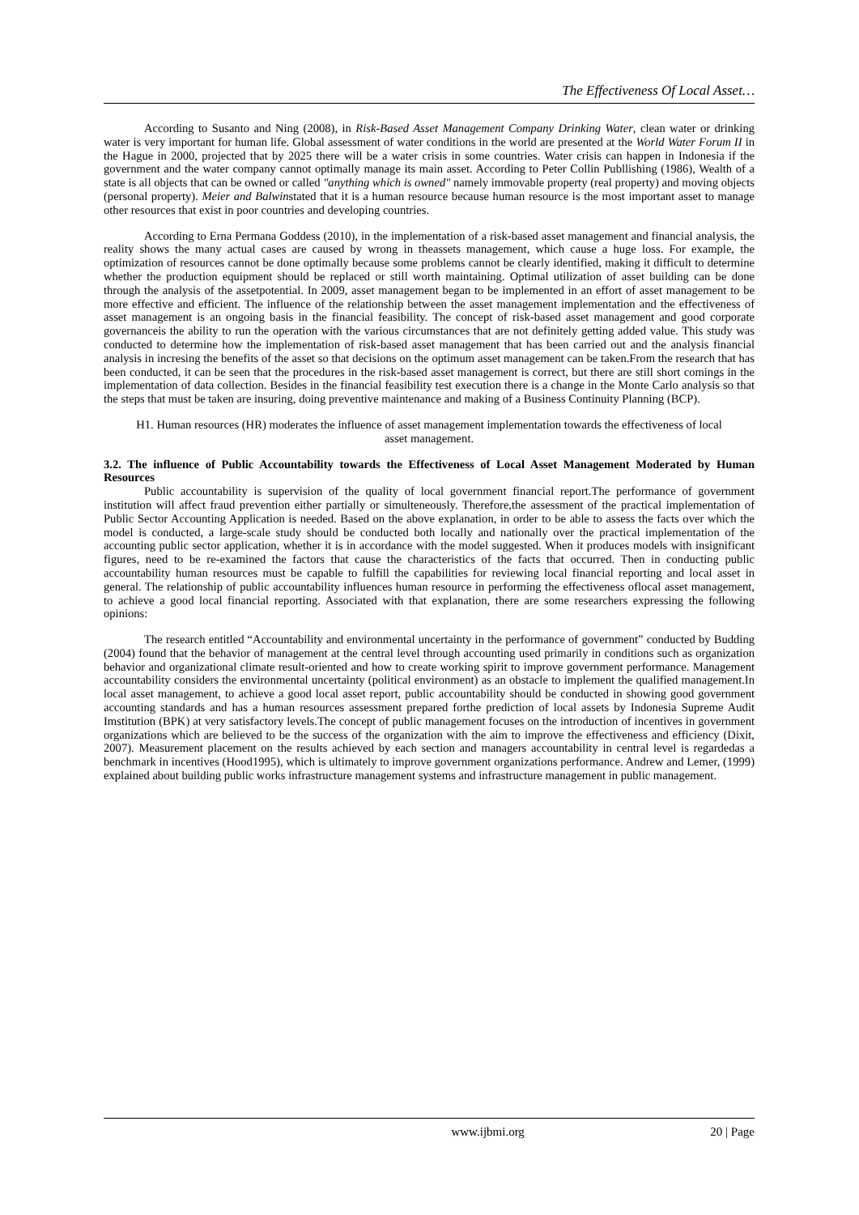The Effectiveness Of Local Asset…
According to Susanto and Ning (2008), in Risk-Based Asset Management Company Drinking Water, clean water or drinking water is very important for human life. Global assessment of water conditions in the world are presented at the World Water Forum II in the Hague in 2000, projected that by 2025 there will be a water crisis in some countries. Water crisis can happen in Indonesia if the government and the water company cannot optimally manage its main asset. According to Peter Collin Publlishing (1986), Wealth of a state is all objects that can be owned or called "anything which is owned" namely immovable property (real property) and moving objects (personal property). Meier and Balwinstated that it is a human resource because human resource is the most important asset to manage other resources that exist in poor countries and developing countries.
According to Erna Permana Goddess (2010), in the implementation of a risk-based asset management and financial analysis, the reality shows the many actual cases are caused by wrong in theassets management, which cause a huge loss. For example, the optimization of resources cannot be done optimally because some problems cannot be clearly identified, making it difficult to determine whether the production equipment should be replaced or still worth maintaining. Optimal utilization of asset building can be done through the analysis of the assetpotential. In 2009, asset management began to be implemented in an effort of asset management to be more effective and efficient. The influence of the relationship between the asset management implementation and the effectiveness of asset management is an ongoing basis in the financial feasibility. The concept of risk-based asset management and good corporate governanceis the ability to run the operation with the various circumstances that are not definitely getting added value. This study was conducted to determine how the implementation of risk-based asset management that has been carried out and the analysis financial analysis in incresing the benefits of the asset so that decisions on the optimum asset management can be taken.From the research that has been conducted, it can be seen that the procedures in the risk-based asset management is correct, but there are still short comings in the implementation of data collection. Besides in the financial feasibility test execution there is a change in the Monte Carlo analysis so that the steps that must be taken are insuring, doing preventive maintenance and making of a Business Continuity Planning (BCP).
H1. Human resources (HR) moderates the influence of asset management implementation towards the effectiveness of local asset management.
3.2. The influence of Public Accountability towards the Effectiveness of Local Asset Management Moderated by Human Resources
Public accountability is supervision of the quality of local government financial report.The performance of government institution will affect fraud prevention either partially or simulteneously. Therefore,the assessment of the practical implementation of Public Sector Accounting Application is needed. Based on the above explanation, in order to be able to assess the facts over which the model is conducted, a large-scale study should be conducted both locally and nationally over the practical implementation of the accounting public sector application, whether it is in accordance with the model suggested. When it produces models with insignificant figures, need to be re-examined the factors that cause the characteristics of the facts that occurred. Then in conducting public accountability human resources must be capable to fulfill the capabilities for reviewing local financial reporting and local asset in general. The relationship of public accountability influences human resource in performing the effectiveness oflocal asset management, to achieve a good local financial reporting. Associated with that explanation, there are some researchers expressing the following opinions:
The research entitled “Accountability and environmental uncertainty in the performance of government” conducted by Budding (2004) found that the behavior of management at the central level through accounting used primarily in conditions such as organization behavior and organizational climate result-oriented and how to create working spirit to improve government performance. Management accountability considers the environmental uncertainty (political environment) as an obstacle to implement the qualified management.In local asset management, to achieve a good local asset report, public accountability should be conducted in showing good government accounting standards and has a human resources assessment prepared forthe prediction of local assets by Indonesia Supreme Audit Imstitution (BPK) at very satisfactory levels.The concept of public management focuses on the introduction of incentives in government organizations which are believed to be the success of the organization with the aim to improve the effectiveness and efficiency (Dixit, 2007). Measurement placement on the results achieved by each section and managers accountability in central level is regardedas a benchmark in incentives (Hood1995), which is ultimately to improve government organizations performance. Andrew and Lemer, (1999) explained about building public works infrastructure management systems and infrastructure management in public management.
www.ijbmi.org 20 | Page